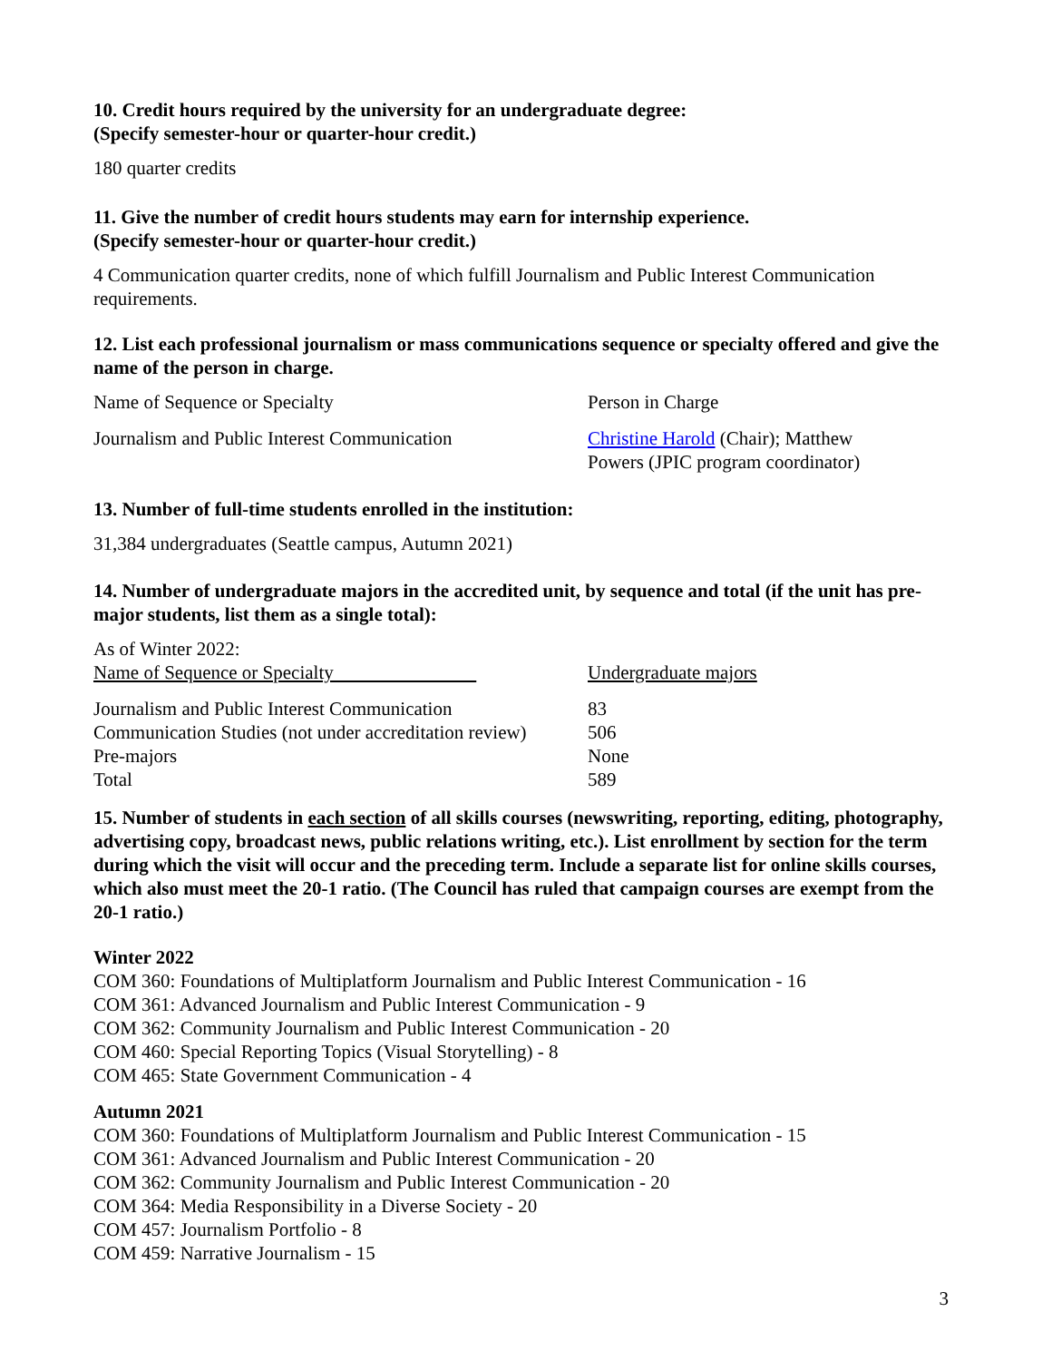10. Credit hours required by the university for an undergraduate degree:
(Specify semester-hour or quarter-hour credit.)
180 quarter credits
11. Give the number of credit hours students may earn for internship experience.
(Specify semester-hour or quarter-hour credit.)
4 Communication quarter credits, none of which fulfill Journalism and Public Interest Communication requirements.
12. List each professional journalism or mass communications sequence or specialty offered and give the name of the person in charge.
| Name of Sequence or Specialty | Person in Charge |
| Journalism and Public Interest Communication | Christine Harold (Chair); Matthew Powers (JPIC program coordinator) |
13. Number of full-time students enrolled in the institution:
31,384 undergraduates (Seattle campus, Autumn 2021)
14. Number of undergraduate majors in the accredited unit, by sequence and total (if the unit has pre-major students, list them as a single total):
| As of Winter 2022: | |
| Name of Sequence or Specialty | Undergraduate majors |
| Journalism and Public Interest Communication | 83 |
| Communication Studies (not under accreditation review) | 506 |
| Pre-majors | None |
| Total | 589 |
15. Number of students in each section of all skills courses (newswriting, reporting, editing, photography, advertising copy, broadcast news, public relations writing, etc.). List enrollment by section for the term during which the visit will occur and the preceding term. Include a separate list for online skills courses, which also must meet the 20-1 ratio. (The Council has ruled that campaign courses are exempt from the 20-1 ratio.)
Winter 2022
COM 360: Foundations of Multiplatform Journalism and Public Interest Communication - 16
COM 361: Advanced Journalism and Public Interest Communication - 9
COM 362: Community Journalism and Public Interest Communication - 20
COM 460: Special Reporting Topics (Visual Storytelling) - 8
COM 465: State Government Communication - 4
Autumn 2021
COM 360: Foundations of Multiplatform Journalism and Public Interest Communication - 15
COM 361: Advanced Journalism and Public Interest Communication - 20
COM 362: Community Journalism and Public Interest Communication - 20
COM 364: Media Responsibility in a Diverse Society - 20
COM 457: Journalism Portfolio - 8
COM 459: Narrative Journalism - 15
3